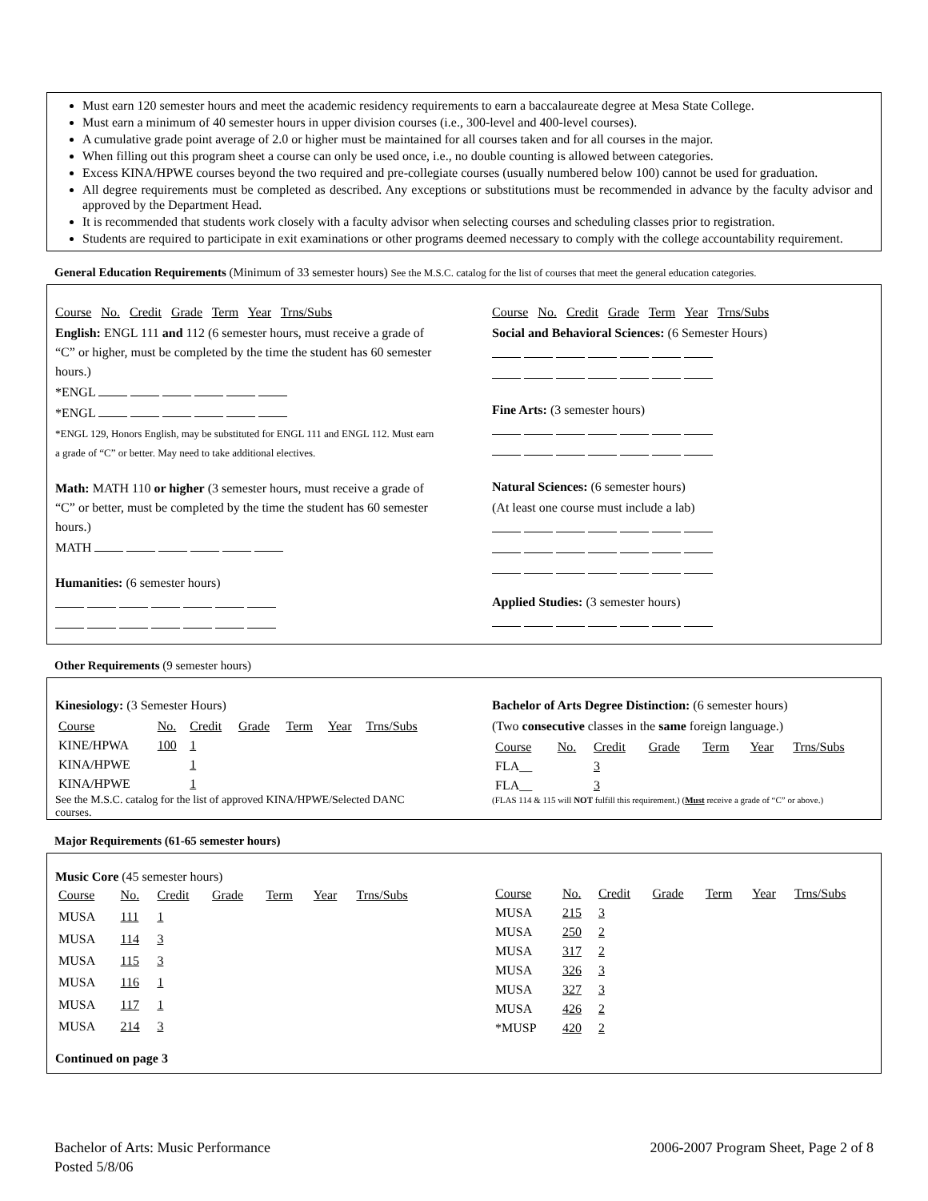Must earn 120 semester hours and meet the academic residency requirements to earn a baccalaureate degree at Mesa State College.
Must earn a minimum of 40 semester hours in upper division courses (i.e., 300-level and 400-level courses).
A cumulative grade point average of 2.0 or higher must be maintained for all courses taken and for all courses in the major.
When filling out this program sheet a course can only be used once, i.e., no double counting is allowed between categories.
Excess KINA/HPWE courses beyond the two required and pre-collegiate courses (usually numbered below 100) cannot be used for graduation.
All degree requirements must be completed as described. Any exceptions or substitutions must be recommended in advance by the faculty advisor and approved by the Department Head.
It is recommended that students work closely with a faculty advisor when selecting courses and scheduling classes prior to registration.
Students are required to participate in exit examinations or other programs deemed necessary to comply with the college accountability requirement.
General Education Requirements (Minimum of 33 semester hours) See the M.S.C. catalog for the list of courses that meet the general education categories.
Course No. Credit Grade Term Year Trns/Subs
English: ENGL 111 and 112 (6 semester hours, must receive a grade of “C” or higher, must be completed by the time the student has 60 semester hours.)
*ENGL
*ENGL
*ENGL 129, Honors English, may be substituted for ENGL 111 and ENGL 112. Must earn a grade of “C” or better. May need to take additional electives.
Math: MATH 110 or higher (3 semester hours, must receive a grade of “C” or better, must be completed by the time the student has 60 semester hours.)
MATH
Humanities: (6 semester hours)
Course No. Credit Grade Term Year Trns/Subs
Social and Behavioral Sciences: (6 Semester Hours)
Fine Arts: (3 semester hours)
Natural Sciences: (6 semester hours)
(At least one course must include a lab)
Applied Studies: (3 semester hours)
Other Requirements (9 semester hours)
Kinesiology: (3 Semester Hours)
| Course | No. | Credit | Grade | Term | Year | Trns/Subs |
| KINE/HPWA | 100 | 1 | | | | |
| KINA/HPWE | | 1 | | | | |
| KINA/HPWE | | 1 | | | | |
See the M.S.C. catalog for the list of approved KINA/HPWE/Selected DANC courses.
Bachelor of Arts Degree Distinction: (6 semester hours)
(Two consecutive classes in the same foreign language.)
| Course | No. | Credit | Grade | Term | Year | Trns/Subs |
| FLA__ | | 3 | | | | |
| FLA__ | | 3 | | | | |
(FLAS 114 & 115 will NOT fulfill this requirement.) (Must receive a grade of “C” or above.)
Major Requirements (61-65 semester hours)
Music Core (45 semester hours)
| Course | No. | Credit | Grade | Term | Year | Trns/Subs |
| MUSA | 111 | 1 | | | | |
| MUSA | 114 | 3 | | | | |
| MUSA | 115 | 3 | | | | |
| MUSA | 116 | 1 | | | | |
| MUSA | 117 | 1 | | | | |
| MUSA | 214 | 3 | | | | |
| Course | No. | Credit | Grade | Term | Year | Trns/Subs |
| MUSA | 215 | 3 | | | | |
| MUSA | 250 | 2 | | | | |
| MUSA | 317 | 2 | | | | |
| MUSA | 326 | 3 | | | | |
| MUSA | 327 | 3 | | | | |
| MUSA | 426 | 2 | | | | |
| *MUSP | 420 | 2 | | | | |
Continued on page 3
Bachelor of Arts: Music Performance
Posted 5/8/06
2006-2007 Program Sheet, Page 2 of 8